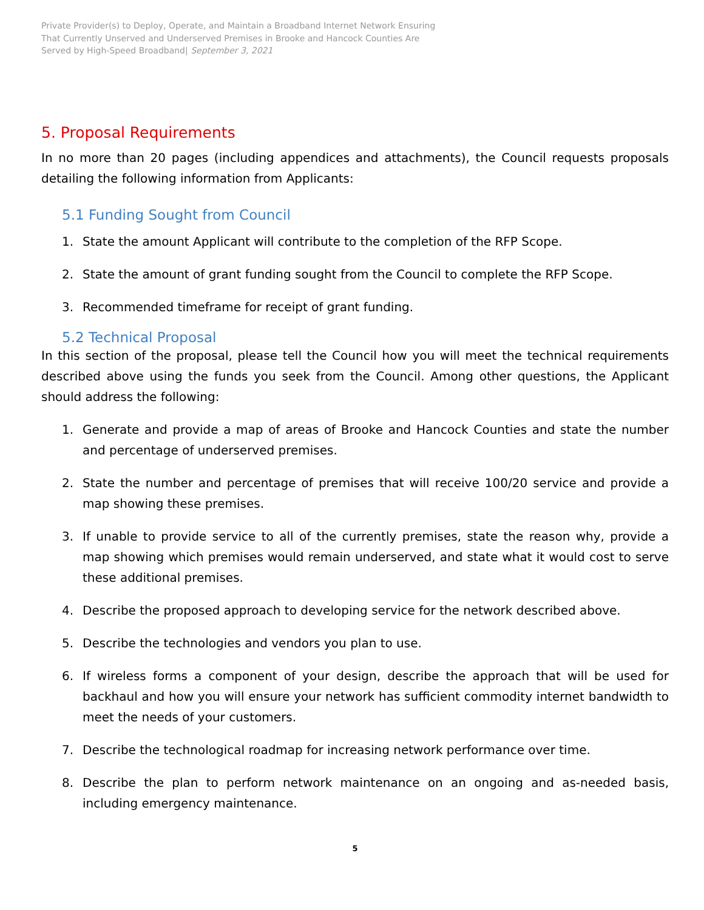Private Provider(s) to Deploy, Operate, and Maintain a Broadband Internet Network Ensuring
That Currently Unserved and Underserved Premises in Brooke and Hancock Counties Are
Served by High-Speed Broadband| September 3, 2021
5. Proposal Requirements
In no more than 20 pages (including appendices and attachments), the Council requests proposals detailing the following information from Applicants:
5.1 Funding Sought from Council
1. State the amount Applicant will contribute to the completion of the RFP Scope.
2. State the amount of grant funding sought from the Council to complete the RFP Scope.
3. Recommended timeframe for receipt of grant funding.
5.2 Technical Proposal
In this section of the proposal, please tell the Council how you will meet the technical requirements described above using the funds you seek from the Council. Among other questions, the Applicant should address the following:
1. Generate and provide a map of areas of Brooke and Hancock Counties and state the number and percentage of underserved premises.
2. State the number and percentage of premises that will receive 100/20 service and provide a map showing these premises.
3. If unable to provide service to all of the currently premises, state the reason why, provide a map showing which premises would remain underserved, and state what it would cost to serve these additional premises.
4. Describe the proposed approach to developing service for the network described above.
5. Describe the technologies and vendors you plan to use.
6. If wireless forms a component of your design, describe the approach that will be used for backhaul and how you will ensure your network has sufficient commodity internet bandwidth to meet the needs of your customers.
7. Describe the technological roadmap for increasing network performance over time.
8. Describe the plan to perform network maintenance on an ongoing and as-needed basis, including emergency maintenance.
5